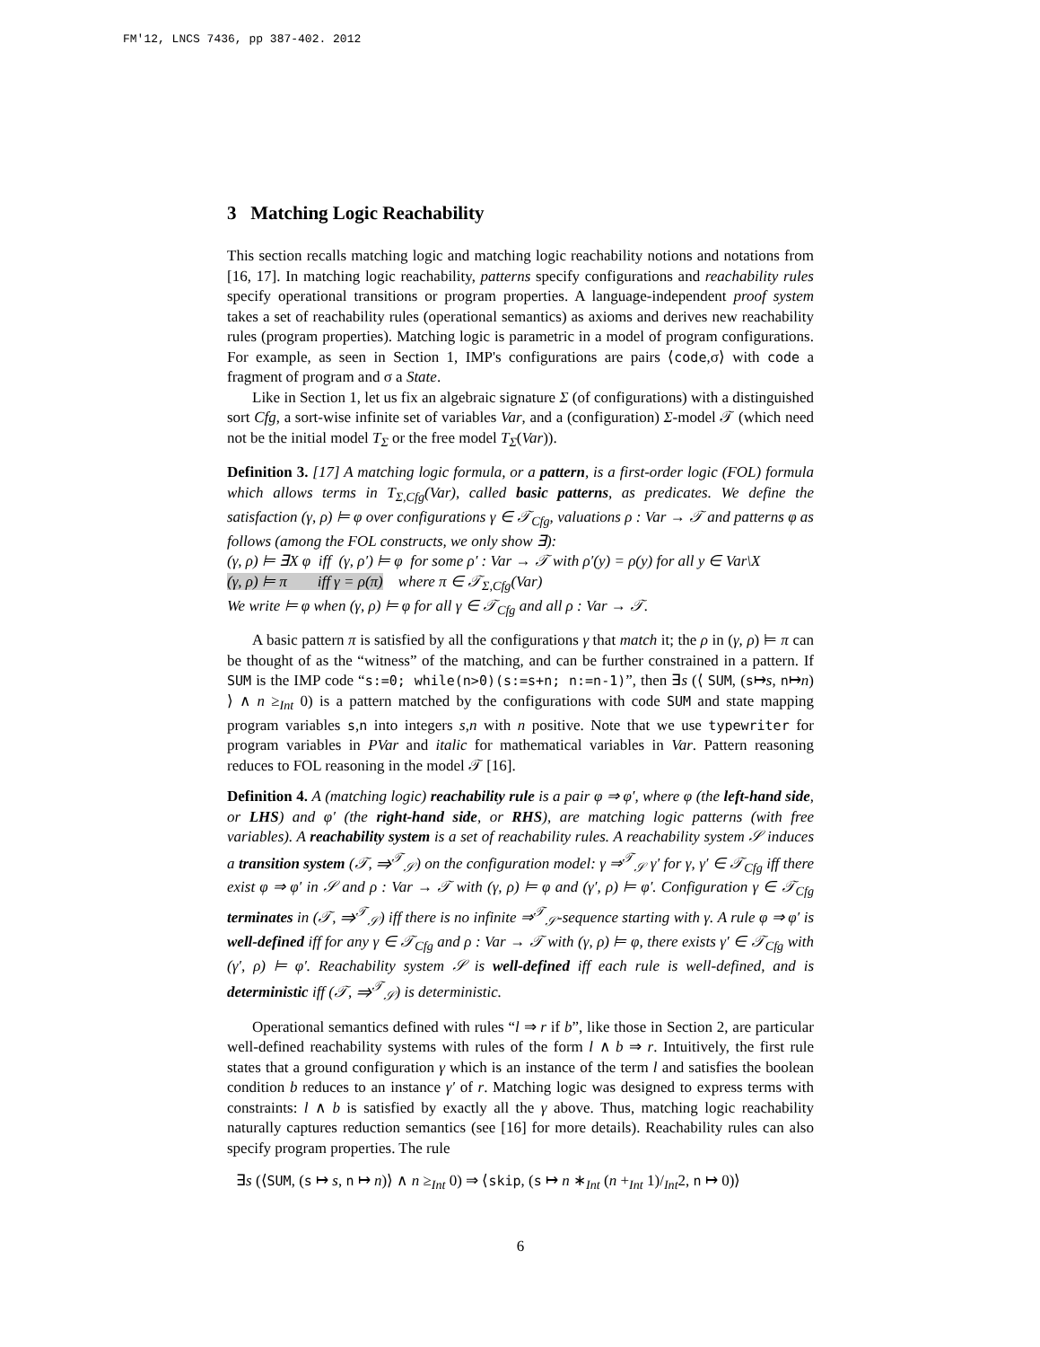FM'12, LNCS 7436, pp 387-402. 2012
3 Matching Logic Reachability
This section recalls matching logic and matching logic reachability notions and notations from [16, 17]. In matching logic reachability, patterns specify configurations and reachability rules specify operational transitions or program properties. A language-independent proof system takes a set of reachability rules (operational semantics) as axioms and derives new reachability rules (program properties). Matching logic is parametric in a model of program configurations. For example, as seen in Section 1, IMP's configurations are pairs ⟨code,σ⟩ with code a fragment of program and σ a State.
Like in Section 1, let us fix an algebraic signature Σ (of configurations) with a distinguished sort Cfg, a sort-wise infinite set of variables Var, and a (configuration) Σ-model 𝒯 (which need not be the initial model T<sub>Σ</sub> or the free model T<sub>Σ</sub>(Var)).
Definition 3. [17] A matching logic formula, or a pattern, is a first-order logic (FOL) formula which allows terms in T<sub>Σ,Cfg</sub>(Var), called basic patterns, as predicates. We define the satisfaction (γ, ρ) ⊨ φ over configurations γ ∈ 𝒯<sub>Cfg</sub>, valuations ρ : Var → 𝒯 and patterns φ as follows (among the FOL constructs, we only show ∃):
(γ, ρ) ⊨ ∃X φ iff (γ, ρ′) ⊨ φ for some ρ′ : Var → 𝒯 with ρ′(y) = ρ(y) for all y ∈ Var\X
(γ, ρ) ⊨ π iff γ = ρ(π) where π ∈ 𝒯<sub>Σ,Cfg</sub>(Var)
We write ⊨ φ when (γ, ρ) ⊨ φ for all γ ∈ 𝒯<sub>Cfg</sub> and all ρ : Var → 𝒯.
A basic pattern π is satisfied by all the configurations γ that match it; the ρ in (γ, ρ) ⊨ π can be thought of as the “witness” of the matching, and can be further constrained in a pattern. If SUM is the IMP code “s:=0; while(n>0)(s:=s+n; n:=n-1)”, then ∃s (⟨ SUM, (s↦s, n↦n) ⟩ ∧ n ≥<sub>Int</sub> 0) is a pattern matched by the configurations with code SUM and state mapping program variables s,n into integers s,n with n positive. Note that we use typewriter for program variables in PVar and italic for mathematical variables in Var. Pattern reasoning reduces to FOL reasoning in the model 𝒯 [16].
Definition 4. A (matching logic) reachability rule is a pair φ ⇒ φ′, where φ (the left-hand side, or LHS) and φ′ (the right-hand side, or RHS), are matching logic patterns (with free variables). A reachability system is a set of reachability rules. A reachability system 𝒮 induces a transition system (𝒯, ⇒<sup>𝒯</sup><sub>𝒮</sub>) on the configuration model: γ ⇒<sup>𝒯</sup><sub>𝒮</sub> γ′ for γ, γ′ ∈ 𝒯<sub>Cfg</sub> iff there exist φ ⇒ φ′ in 𝒮 and ρ : Var → 𝒯 with (γ, ρ) ⊨ φ and (γ′, ρ) ⊨ φ′. Configuration γ ∈ 𝒯<sub>Cfg</sub> terminates in (𝒯, ⇒<sup>𝒯</sup><sub>𝒮</sub>) iff there is no infinite ⇒<sup>𝒯</sup><sub>𝒮</sub>-sequence starting with γ. A rule φ ⇒ φ′ is well-defined iff for any γ ∈ 𝒯<sub>Cfg</sub> and ρ : Var → 𝒯 with (γ, ρ) ⊨ φ, there exists γ′ ∈ 𝒯<sub>Cfg</sub> with (γ′, ρ) ⊨ φ′. Reachability system 𝒮 is well-defined iff each rule is well-defined, and is deterministic iff (𝒯, ⇒<sup>𝒯</sup><sub>𝒮</sub>) is deterministic.
Operational semantics defined with rules “l ⇒ r if b”, like those in Section 2, are particular well-defined reachability systems with rules of the form l ∧ b ⇒ r. Intuitively, the first rule states that a ground configuration γ which is an instance of the term l and satisfies the boolean condition b reduces to an instance γ′ of r. Matching logic was designed to express terms with constraints: l ∧ b is satisfied by exactly all the γ above. Thus, matching logic reachability naturally captures reduction semantics (see [16] for more details). Reachability rules can also specify program properties. The rule
∃s (⟨SUM, (s ↦ s, n ↦ n)⟩ ∧ n ≥<sub>Int</sub> 0) ⇒ ⟨skip, (s ↦ n ∗<sub>Int</sub> (n +<sub>Int</sub> 1)/<sub>Int</sub>2, n ↦ 0)⟩
6